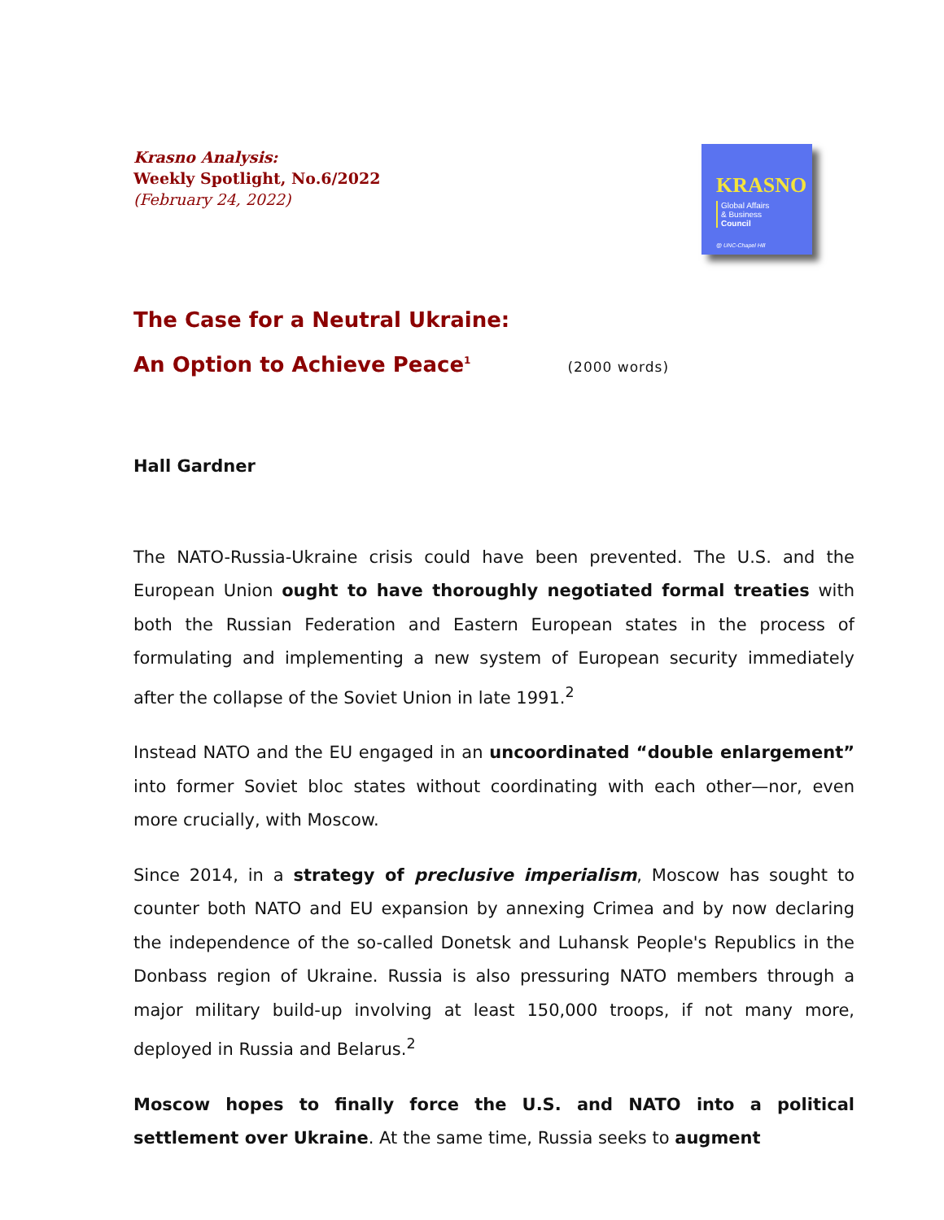Krasno Analysis:
Weekly Spotlight, No.6/2022
(February 24, 2022)
KRASNO
Global Affairs
& Business
Council
@ UNC-Chapel Hill
The Case for a Neutral Ukraine:
An Option to Achieve Peace<sup>1</sup> (2000 words)
Hall Gardner
The NATO-Russia-Ukraine crisis could have been prevented. The U.S. and the European Union ought to have thoroughly negotiated formal treaties with both the Russian Federation and Eastern European states in the process of formulating and implementing a new system of European security immediately after the collapse of the Soviet Union in late 1991.<sup>2</sup>
Instead NATO and the EU engaged in an uncoordinated “double enlargement” into former Soviet bloc states without coordinating with each other—nor, even more crucially, with Moscow.
Since 2014, in a strategy of preclusive imperialism, Moscow has sought to counter both NATO and EU expansion by annexing Crimea and by now declaring the independence of the so-called Donetsk and Luhansk People's Republics in the Donbass region of Ukraine. Russia is also pressuring NATO members through a major military build-up involving at least 150,000 troops, if not many more, deployed in Russia and Belarus.<sup>2</sup>
Moscow hopes to finally force the U.S. and NATO into a political settlement over Ukraine. At the same time, Russia seeks to augment